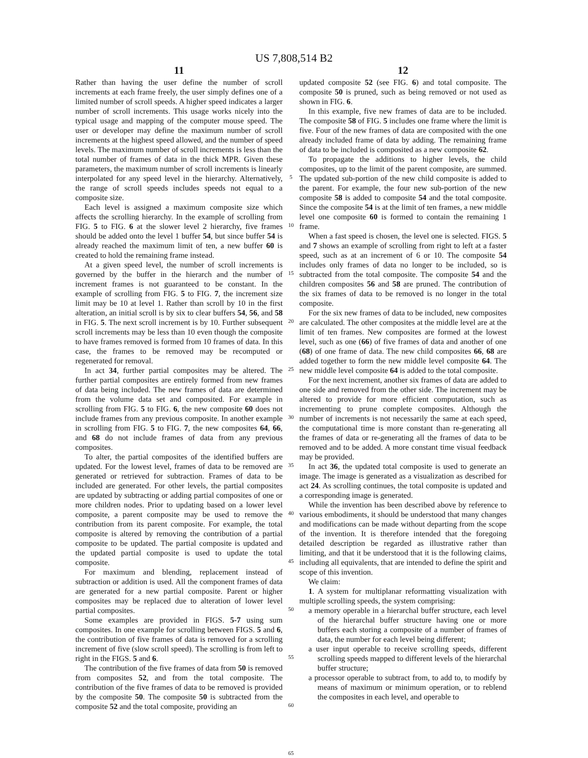US 7,808,514 B2
11
Rather than having the user define the number of scroll increments at each frame freely, the user simply defines one of a limited number of scroll speeds. A higher speed indicates a larger number of scroll increments. This usage works nicely into the typical usage and mapping of the computer mouse speed. The user or developer may define the maximum number of scroll increments at the highest speed allowed, and the number of speed levels. The maximum number of scroll increments is less than the total number of frames of data in the thick MPR. Given these parameters, the maximum number of scroll increments is linearly interpolated for any speed level in the hierarchy. Alternatively, the range of scroll speeds includes speeds not equal to a composite size.
Each level is assigned a maximum composite size which affects the scrolling hierarchy. In the example of scrolling from FIG. 5 to FIG. 6 at the slower level 2 hierarchy, five frames should be added onto the level 1 buffer 54, but since buffer 54 is already reached the maximum limit of ten, a new buffer 60 is created to hold the remaining frame instead.
At a given speed level, the number of scroll increments is governed by the buffer in the hierarch and the number of increment frames is not guaranteed to be constant. In the example of scrolling from FIG. 5 to FIG. 7, the increment size limit may be 10 at level 1. Rather than scroll by 10 in the first alteration, an initial scroll is by six to clear buffers 54, 56, and 58 in FIG. 5. The next scroll increment is by 10. Further subsequent scroll increments may be less than 10 even though the composite to have frames removed is formed from 10 frames of data. In this case, the frames to be removed may be recomputed or regenerated for removal.
In act 34, further partial composites may be altered. The further partial composites are entirely formed from new frames of data being included. The new frames of data are determined from the volume data set and composited. For example in scrolling from FIG. 5 to FIG. 6, the new composite 60 does not include frames from any previous composite. In another example in scrolling from FIG. 5 to FIG. 7, the new composites 64, 66, and 68 do not include frames of data from any previous composites.
To alter, the partial composites of the identified buffers are updated. For the lowest level, frames of data to be removed are generated or retrieved for subtraction. Frames of data to be included are generated. For other levels, the partial composites are updated by subtracting or adding partial composites of one or more children nodes. Prior to updating based on a lower level composite, a parent composite may be used to remove the contribution from its parent composite. For example, the total composite is altered by removing the contribution of a partial composite to be updated. The partial composite is updated and the updated partial composite is used to update the total composite.
For maximum and blending, replacement instead of subtraction or addition is used. All the component frames of data are generated for a new partial composite. Parent or higher composites may be replaced due to alteration of lower level partial composites.
Some examples are provided in FIGS. 5-7 using sum composites. In one example for scrolling between FIGS. 5 and 6, the contribution of five frames of data is removed for a scrolling increment of five (slow scroll speed). The scrolling is from left to right in the FIGS. 5 and 6.
The contribution of the five frames of data from 50 is removed from composites 52, and from the total composite. The contribution of the five frames of data to be removed is provided by the composite 50. The composite 50 is subtracted from the composite 52 and the total composite, providing an
5
10
15
20
25
30
35
40
45
50
55
60
65
12
updated composite 52 (see FIG. 6) and total composite. The composite 50 is pruned, such as being removed or not used as shown in FIG. 6.
In this example, five new frames of data are to be included. The composite 58 of FIG. 5 includes one frame where the limit is five. Four of the new frames of data are composited with the one already included frame of data by adding. The remaining frame of data to be included is composited as a new composite 62.
To propagate the additions to higher levels, the child composites, up to the limit of the parent composite, are summed. The updated sub-portion of the new child composite is added to the parent. For example, the four new sub-portion of the new composite 58 is added to composite 54 and the total composite. Since the composite 54 is at the limit of ten frames, a new middle level one composite 60 is formed to contain the remaining 1 frame.
When a fast speed is chosen, the level one is selected. FIGS. 5 and 7 shows an example of scrolling from right to left at a faster speed, such as at an increment of 6 or 10. The composite 54 includes only frames of data no longer to be included, so is subtracted from the total composite. The composite 54 and the children composites 56 and 58 are pruned. The contribution of the six frames of data to be removed is no longer in the total composite.
For the six new frames of data to be included, new composites are calculated. The other composites at the middle level are at the limit of ten frames. New composites are formed at the lowest level, such as one (66) of five frames of data and another of one (68) of one frame of data. The new child composites 66, 68 are added together to form the new middle level composite 64. The new middle level composite 64 is added to the total composite.
For the next increment, another six frames of data are added to one side and removed from the other side. The increment may be altered to provide for more efficient computation, such as incrementing to prune complete composites. Although the number of increments is not necessarily the same at each speed, the computational time is more constant than re-generating all the frames of data or re-generating all the frames of data to be removed and to be added. A more constant time visual feedback may be provided.
In act 36, the updated total composite is used to generate an image. The image is generated as a visualization as described for act 24. As scrolling continues, the total composite is updated and a corresponding image is generated.
While the invention has been described above by reference to various embodiments, it should be understood that many changes and modifications can be made without departing from the scope of the invention. It is therefore intended that the foregoing detailed description be regarded as illustrative rather than limiting, and that it be understood that it is the following claims, including all equivalents, that are intended to define the spirit and scope of this invention.
We claim:
1. A system for multiplanar reformatting visualization with multiple scrolling speeds, the system comprising:
a memory operable in a hierarchal buffer structure, each level of the hierarchal buffer structure having one or more buffers each storing a composite of a number of frames of data, the number for each level being different;
a user input operable to receive scrolling speeds, different scrolling speeds mapped to different levels of the hierarchal buffer structure;
a processor operable to subtract from, to add to, to modify by means of maximum or minimum operation, or to reblend the composites in each level, and operable to